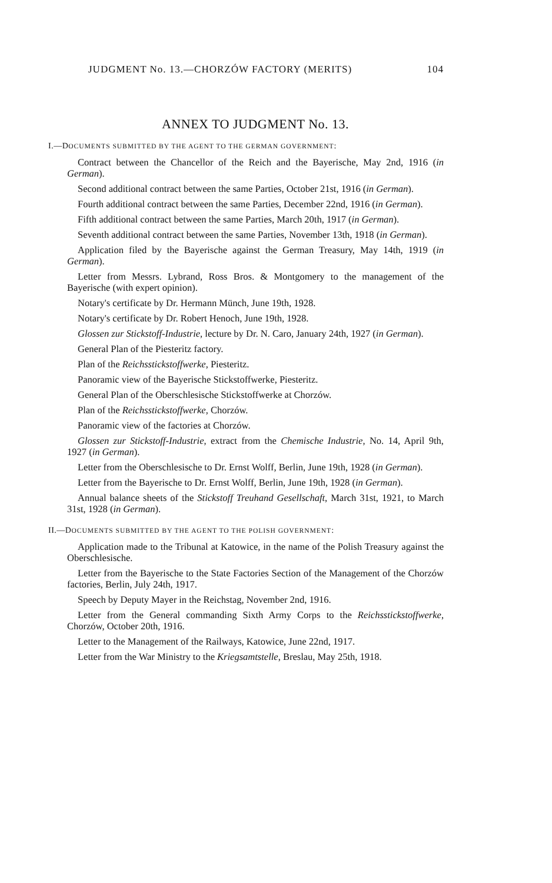JUDGMENT No. 13.—CHORZÓW FACTORY (MERITS) 104
ANNEX TO JUDGMENT No. 13.
I.—DOCUMENTS SUBMITTED BY THE AGENT TO THE GERMAN GOVERNMENT:
Contract between the Chancellor of the Reich and the Bayerische, May 2nd, 1916 (in German).
Second additional contract between the same Parties, October 21st, 1916 (in German).
Fourth additional contract between the same Parties, December 22nd, 1916 (in German).
Fifth additional contract between the same Parties, March 20th, 1917 (in German).
Seventh additional contract between the same Parties, November 13th, 1918 (in German).
Application filed by the Bayerische against the German Treasury, May 14th, 1919 (in German).
Letter from Messrs. Lybrand, Ross Bros. & Montgomery to the management of the Bayerische (with expert opinion).
Notary's certificate by Dr. Hermann Münch, June 19th, 1928.
Notary's certificate by Dr. Robert Henoch, June 19th, 1928.
Glossen zur Stickstoff-Industrie, lecture by Dr. N. Caro, January 24th, 1927 (in German).
General Plan of the Piesteritz factory.
Plan of the Reichsstickstoffwerke, Piesteritz.
Panoramic view of the Bayerische Stickstoffwerke, Piesteritz.
General Plan of the Oberschlesische Stickstoffwerke at Chorzów.
Plan of the Reichsstickstoffwerke, Chorzów.
Panoramic view of the factories at Chorzów.
Glossen zur Stickstoff-Industrie, extract from the Chemische Industrie, No. 14, April 9th, 1927 (in German).
Letter from the Oberschlesische to Dr. Ernst Wolff, Berlin, June 19th, 1928 (in German).
Letter from the Bayerische to Dr. Ernst Wolff, Berlin, June 19th, 1928 (in German).
Annual balance sheets of the Stickstoff Treuhand Gesellschaft, March 31st, 1921, to March 31st, 1928 (in German).
II.—DOCUMENTS SUBMITTED BY THE AGENT TO THE POLISH GOVERNMENT:
Application made to the Tribunal at Katowice, in the name of the Polish Treasury against the Oberschlesische.
Letter from the Bayerische to the State Factories Section of the Management of the Chorzów factories, Berlin, July 24th, 1917.
Speech by Deputy Mayer in the Reichstag, November 2nd, 1916.
Letter from the General commanding Sixth Army Corps to the Reichsstickstoffwerke, Chorzów, October 20th, 1916.
Letter to the Management of the Railways, Katowice, June 22nd, 1917.
Letter from the War Ministry to the Kriegsamtstelle, Breslau, May 25th, 1918.